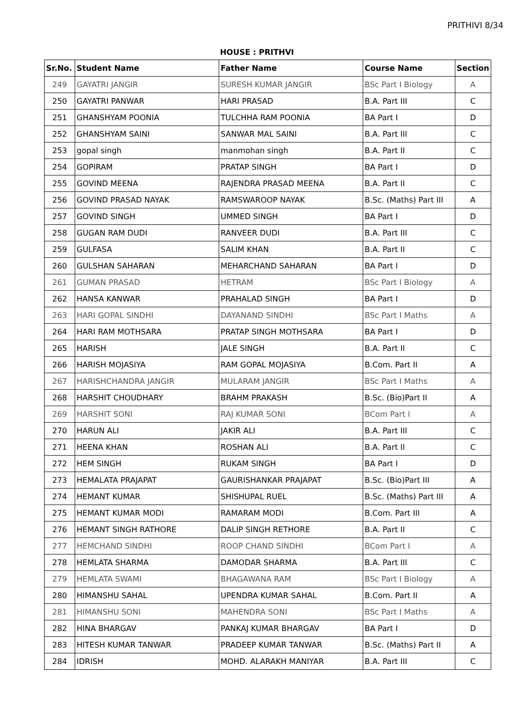PRITHIVI 8/34
HOUSE : PRITHVI
| Sr.No. | Student Name | Father Name | Course Name | Section |
| --- | --- | --- | --- | --- |
| 249 | GAYATRI JANGIR | SURESH KUMAR JANGIR | BSc Part I Biology | A |
| 250 | GAYATRI PANWAR | HARI PRASAD | B.A. Part III | C |
| 251 | GHANSHYAM POONIA | TULCHHA RAM POONIA | BA Part I | D |
| 252 | GHANSHYAM SAINI | SANWAR MAL SAINI | B.A. Part III | C |
| 253 | gopal singh | manmohan singh | B.A. Part II | C |
| 254 | GOPIRAM | PRATAP SINGH | BA Part I | D |
| 255 | GOVIND MEENA | RAJENDRA PRASAD MEENA | B.A. Part II | C |
| 256 | GOVIND PRASAD NAYAK | RAMSWAROOP NAYAK | B.Sc. (Maths) Part III | A |
| 257 | GOVIND SINGH | UMMED SINGH | BA Part I | D |
| 258 | GUGAN RAM DUDI | RANVEER DUDI | B.A. Part III | C |
| 259 | GULFASA | SALIM KHAN | B.A. Part II | C |
| 260 | GULSHAN SAHARAN | MEHARCHAND SAHARAN | BA Part I | D |
| 261 | GUMAN PRASAD | HETRAM | BSc Part I Biology | A |
| 262 | HANSA KANWAR | PRAHALAD SINGH | BA Part I | D |
| 263 | HARI GOPAL SINDHI | DAYANAND SINDHI | BSc Part I Maths | A |
| 264 | HARI RAM MOTHSARA | PRATAP SINGH MOTHSARA | BA Part I | D |
| 265 | HARISH | JALE SINGH | B.A. Part II | C |
| 266 | HARISH MOJASIYA | RAM GOPAL MOJASIYA | B.Com. Part II | A |
| 267 | HARISHCHANDRA JANGIR | MULARAM JANGIR | BSc Part I Maths | A |
| 268 | HARSHIT CHOUDHARY | BRAHM PRAKASH | B.Sc. (Bio)Part II | A |
| 269 | HARSHIT SONI | RAJ KUMAR SONI | BCom Part I | A |
| 270 | HARUN ALI | JAKIR ALI | B.A. Part III | C |
| 271 | HEENA KHAN | ROSHAN ALI | B.A. Part II | C |
| 272 | HEM SINGH | RUKAM SINGH | BA Part I | D |
| 273 | HEMALATA PRAJAPAT | GAURISHANKAR PRAJAPAT | B.Sc. (Bio)Part III | A |
| 274 | HEMANT KUMAR | SHISHUPAL RUEL | B.Sc. (Maths) Part III | A |
| 275 | HEMANT KUMAR MODI | RAMARAM MODI | B.Com. Part III | A |
| 276 | HEMANT SINGH RATHORE | DALIP SINGH RETHORE | B.A. Part II | C |
| 277 | HEMCHAND SINDHI | ROOP CHAND SINDHI | BCom Part I | A |
| 278 | HEMLATA SHARMA | DAMODAR SHARMA | B.A. Part III | C |
| 279 | HEMLATA SWAMI | BHAGAWANA RAM | BSc Part I Biology | A |
| 280 | HIMANSHU SAHAL | UPENDRA KUMAR SAHAL | B.Com. Part II | A |
| 281 | HIMANSHU SONI | MAHENDRA SONI | BSc Part I Maths | A |
| 282 | HINA BHARGAV | PANKAJ KUMAR BHARGAV | BA Part I | D |
| 283 | HITESH KUMAR TANWAR | PRADEEP KUMAR TANWAR | B.Sc. (Maths) Part II | A |
| 284 | IDRISH | MOHD. ALARAKH MANIYAR | B.A. Part III | C |